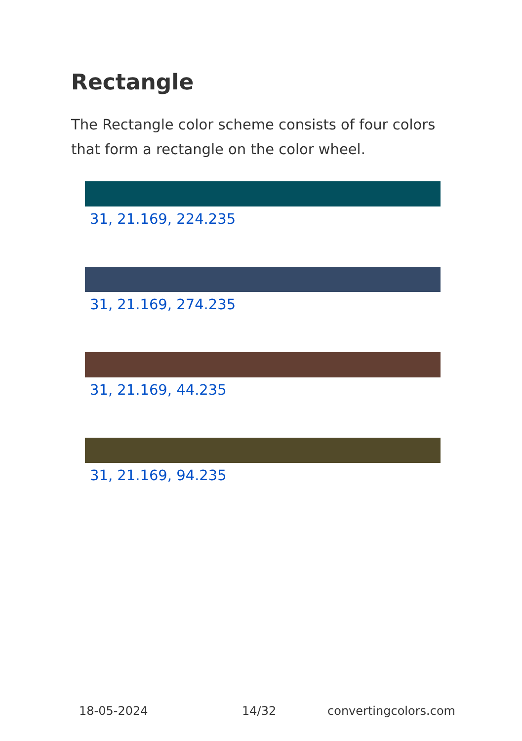Rectangle
The Rectangle color scheme consists of four colors that form a rectangle on the color wheel.
31, 21.169, 224.235
31, 21.169, 274.235
31, 21.169, 44.235
31, 21.169, 94.235
18-05-2024 14/32 convertingcolors.com